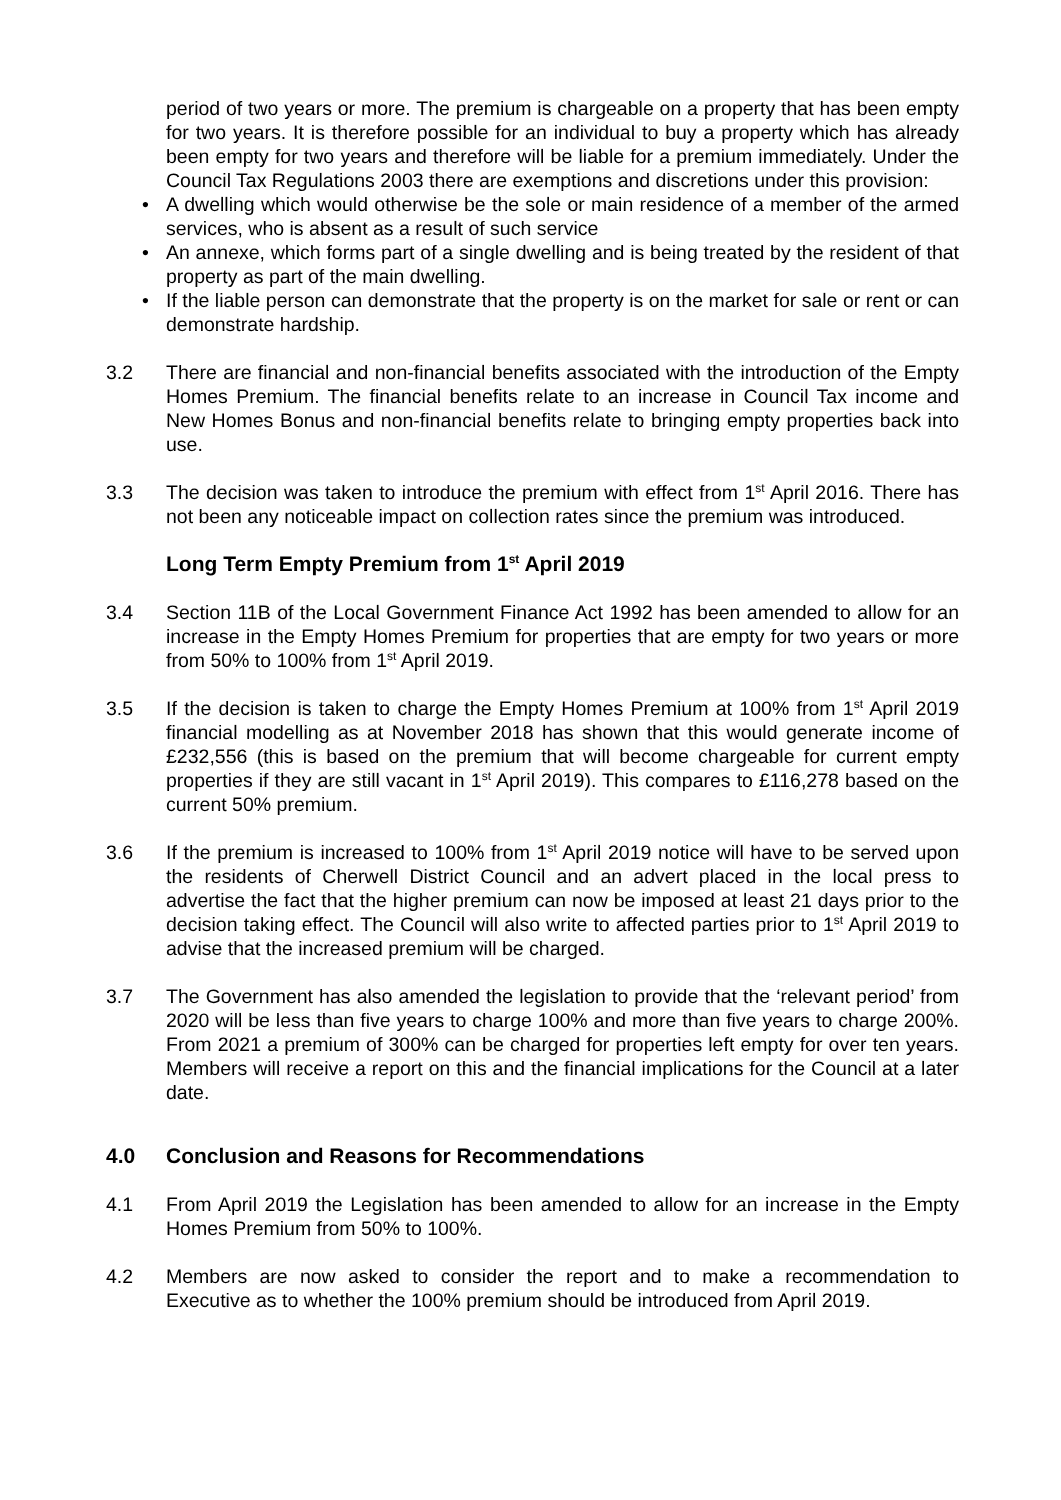period of two years or more. The premium is chargeable on a property that has been empty for two years. It is therefore possible for an individual to buy a property which has already been empty for two years and therefore will be liable for a premium immediately. Under the Council Tax Regulations 2003 there are exemptions and discretions under this provision:
• A dwelling which would otherwise be the sole or main residence of a member of the armed services, who is absent as a result of such service
• An annexe, which forms part of a single dwelling and is being treated by the resident of that property as part of the main dwelling.
• If the liable person can demonstrate that the property is on the market for sale or rent or can demonstrate hardship.
3.2 There are financial and non-financial benefits associated with the introduction of the Empty Homes Premium. The financial benefits relate to an increase in Council Tax income and New Homes Bonus and non-financial benefits relate to bringing empty properties back into use.
3.3 The decision was taken to introduce the premium with effect from 1<sup>st</sup> April 2016. There has not been any noticeable impact on collection rates since the premium was introduced.
Long Term Empty Premium from 1<sup>st</sup> April 2019
3.4 Section 11B of the Local Government Finance Act 1992 has been amended to allow for an increase in the Empty Homes Premium for properties that are empty for two years or more from 50% to 100% from 1<sup>st</sup> April 2019.
3.5 If the decision is taken to charge the Empty Homes Premium at 100% from 1<sup>st</sup> April 2019 financial modelling as at November 2018 has shown that this would generate income of £232,556 (this is based on the premium that will become chargeable for current empty properties if they are still vacant in 1<sup>st</sup> April 2019). This compares to £116,278 based on the current 50% premium.
3.6 If the premium is increased to 100% from 1<sup>st</sup> April 2019 notice will have to be served upon the residents of Cherwell District Council and an advert placed in the local press to advertise the fact that the higher premium can now be imposed at least 21 days prior to the decision taking effect. The Council will also write to affected parties prior to 1<sup>st</sup> April 2019 to advise that the increased premium will be charged.
3.7 The Government has also amended the legislation to provide that the ‘relevant period’ from 2020 will be less than five years to charge 100% and more than five years to charge 200%. From 2021 a premium of 300% can be charged for properties left empty for over ten years. Members will receive a report on this and the financial implications for the Council at a later date.
4.0 Conclusion and Reasons for Recommendations
4.1 From April 2019 the Legislation has been amended to allow for an increase in the Empty Homes Premium from 50% to 100%.
4.2 Members are now asked to consider the report and to make a recommendation to Executive as to whether the 100% premium should be introduced from April 2019.